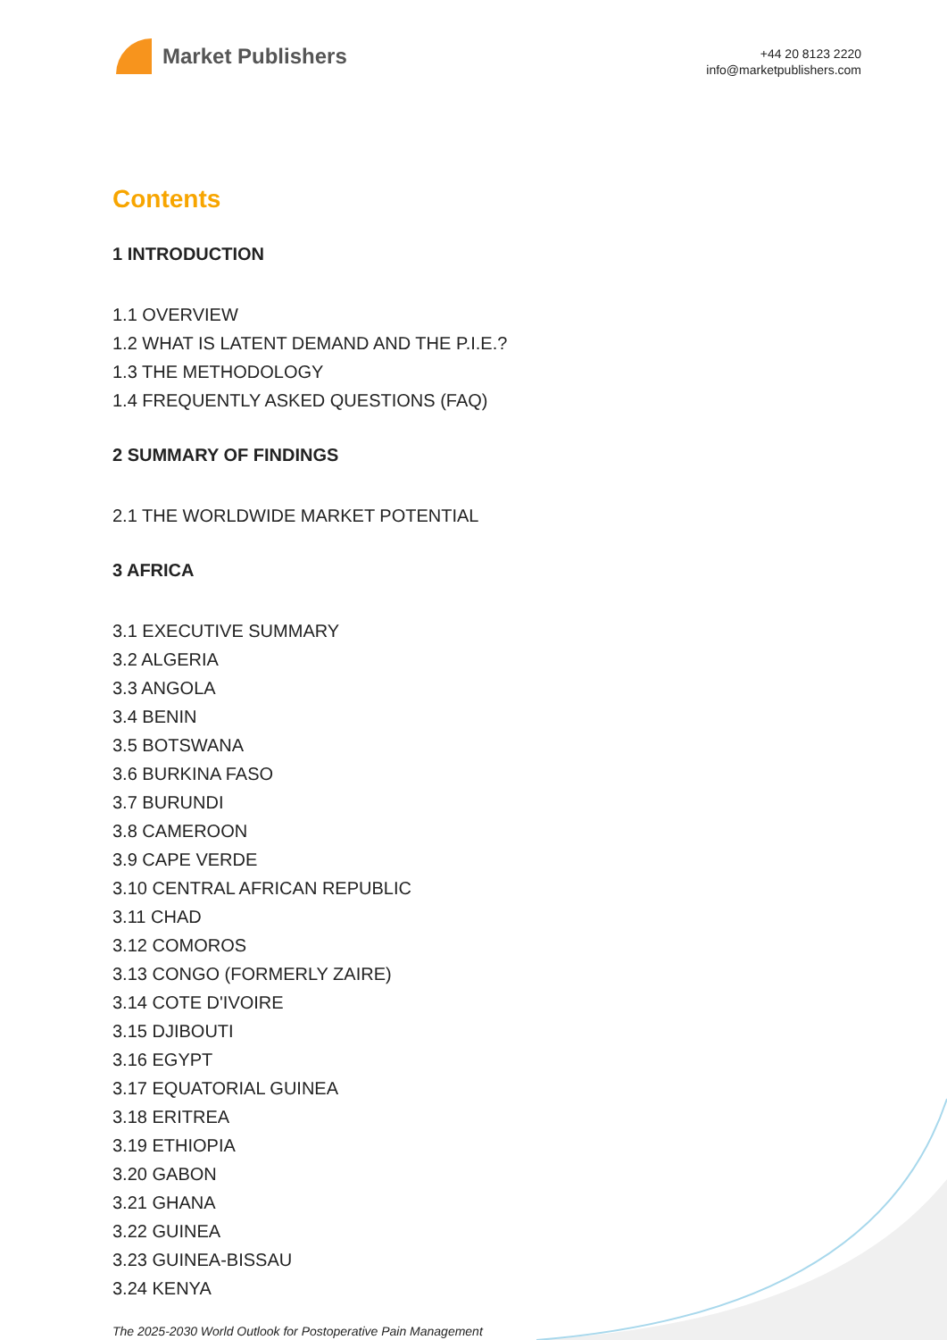Market Publishers
+44 20 8123 2220
info@marketpublishers.com
Contents
1 INTRODUCTION
1.1 OVERVIEW
1.2 WHAT IS LATENT DEMAND AND THE P.I.E.?
1.3 THE METHODOLOGY
1.4 FREQUENTLY ASKED QUESTIONS (FAQ)
2 SUMMARY OF FINDINGS
2.1 THE WORLDWIDE MARKET POTENTIAL
3 AFRICA
3.1 EXECUTIVE SUMMARY
3.2 ALGERIA
3.3 ANGOLA
3.4 BENIN
3.5 BOTSWANA
3.6 BURKINA FASO
3.7 BURUNDI
3.8 CAMEROON
3.9 CAPE VERDE
3.10 CENTRAL AFRICAN REPUBLIC
3.11 CHAD
3.12 COMOROS
3.13 CONGO (FORMERLY ZAIRE)
3.14 COTE D'IVOIRE
3.15 DJIBOUTI
3.16 EGYPT
3.17 EQUATORIAL GUINEA
3.18 ERITREA
3.19 ETHIOPIA
3.20 GABON
3.21 GHANA
3.22 GUINEA
3.23 GUINEA-BISSAU
3.24 KENYA
The 2025-2030 World Outlook for Postoperative Pain Management